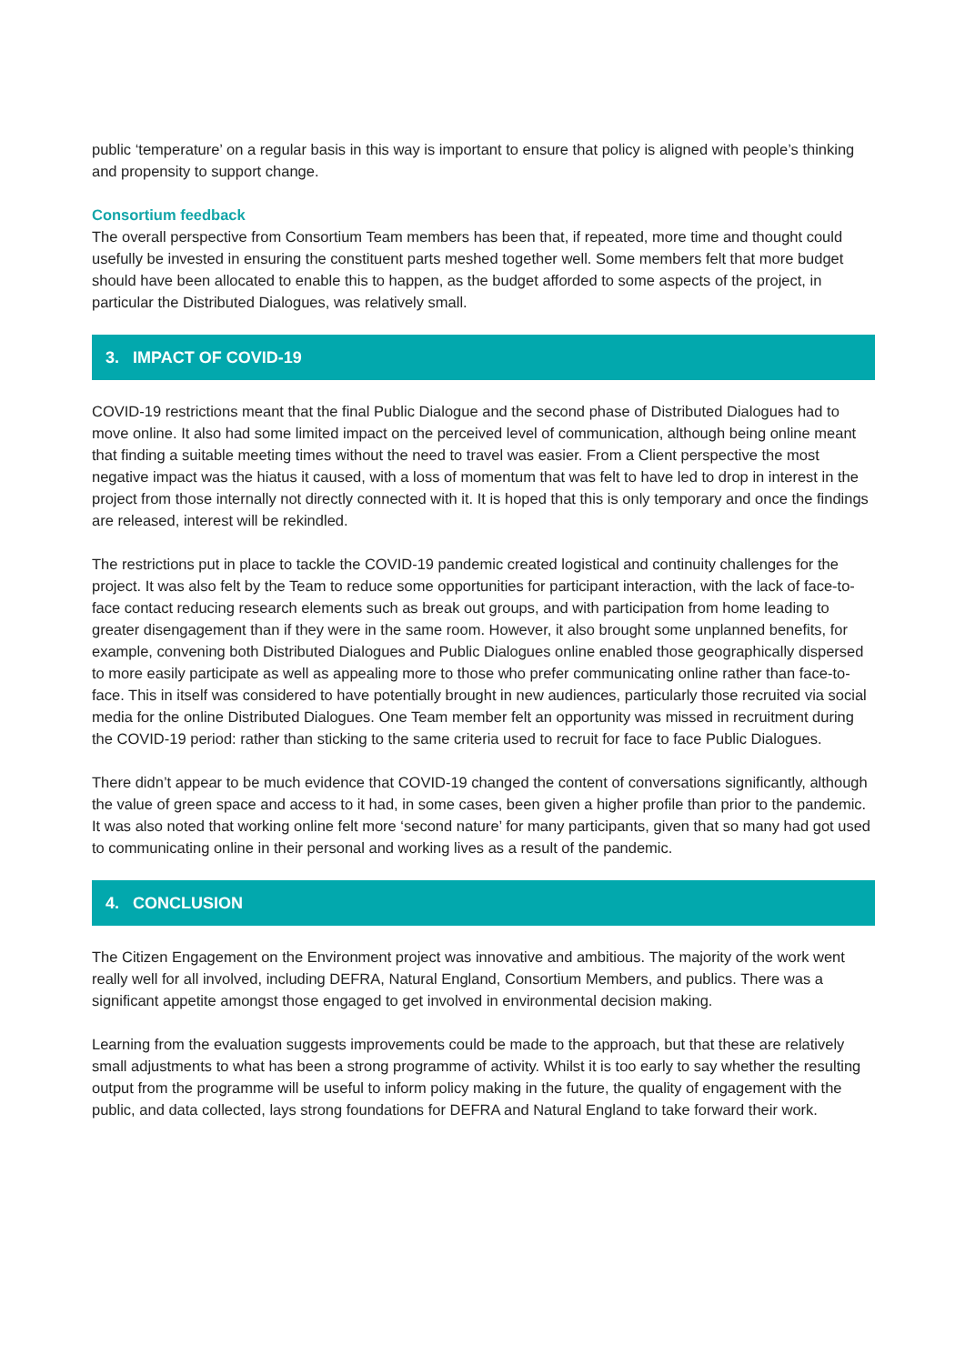public ‘temperature’ on a regular basis in this way is important to ensure that policy is aligned with people’s thinking and propensity to support change.
Consortium feedback
The overall perspective from Consortium Team members has been that, if repeated, more time and thought could usefully be invested in ensuring the constituent parts meshed together well. Some members felt that more budget should have been allocated to enable this to happen, as the budget afforded to some aspects of the project, in particular the Distributed Dialogues, was relatively small.
3. IMPACT OF COVID-19
COVID-19 restrictions meant that the final Public Dialogue and the second phase of Distributed Dialogues had to move online. It also had some limited impact on the perceived level of communication, although being online meant that finding a suitable meeting times without the need to travel was easier. From a Client perspective the most negative impact was the hiatus it caused, with a loss of momentum that was felt to have led to drop in interest in the project from those internally not directly connected with it. It is hoped that this is only temporary and once the findings are released, interest will be rekindled.
The restrictions put in place to tackle the COVID-19 pandemic created logistical and continuity challenges for the project. It was also felt by the Team to reduce some opportunities for participant interaction, with the lack of face-to-face contact reducing research elements such as break out groups, and with participation from home leading to greater disengagement than if they were in the same room. However, it also brought some unplanned benefits, for example, convening both Distributed Dialogues and Public Dialogues online enabled those geographically dispersed to more easily participate as well as appealing more to those who prefer communicating online rather than face-to-face. This in itself was considered to have potentially brought in new audiences, particularly those recruited via social media for the online Distributed Dialogues. One Team member felt an opportunity was missed in recruitment during the COVID-19 period: rather than sticking to the same criteria used to recruit for face to face Public Dialogues.
There didn’t appear to be much evidence that COVID-19 changed the content of conversations significantly, although the value of green space and access to it had, in some cases, been given a higher profile than prior to the pandemic. It was also noted that working online felt more ‘second nature’ for many participants, given that so many had got used to communicating online in their personal and working lives as a result of the pandemic.
4. CONCLUSION
The Citizen Engagement on the Environment project was innovative and ambitious. The majority of the work went really well for all involved, including DEFRA, Natural England, Consortium Members, and publics. There was a significant appetite amongst those engaged to get involved in environmental decision making.
Learning from the evaluation suggests improvements could be made to the approach, but that these are relatively small adjustments to what has been a strong programme of activity. Whilst it is too early to say whether the resulting output from the programme will be useful to inform policy making in the future, the quality of engagement with the public, and data collected, lays strong foundations for DEFRA and Natural England to take forward their work.